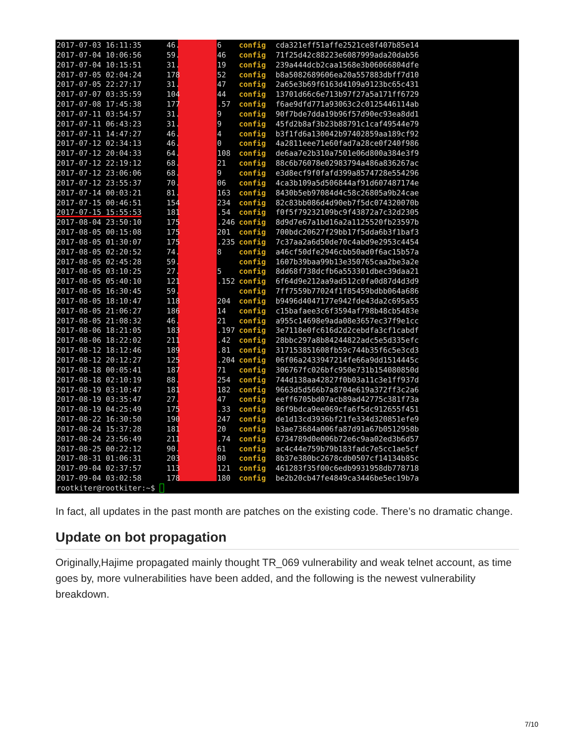2017-07-03 16:11:35 46. 6 config cda321eff51affe2521ce8f407b85e14
2017-07-04 10:06:56 59. 46 config 71f25d42c88223e6087999ada20dab56
2017-07-04 10:15:51 31. 19 config 239a444dcb2caa1568e3b06066804dfe
2017-07-05 02:04:24 178 52 config b8a5082689606ea20a557883dbff7d10
2017-07-05 22:27:17 31. 47 config 2a65e3b69f6163d4109a9123bc65c431
2017-07-07 03:35:59 104 44 config 13701d66c6e713b97f27a5a171ff6729
2017-07-08 17:45:38 177.57 config f6ae9dfd771a93063c2c0125446114ab
2017-07-11 03:54:57 31. 9 config 90f7bde7dda19b96f57d90ec93ea8dd1
2017-07-11 06:43:23 31. 9 config 45fd2b8af3b23b88791c1caf49544e79
2017-07-11 14:47:27 46. 4 config b3f1fd6a130042b97402859aa189cf92
2017-07-12 02:34:13 46. 0 config 4a2811eee71e60fad7a28ce0f240f986
2017-07-12 20:04:33 64. 108 config de6aa7e2b310a7501e06d800a384e3f9
2017-07-12 22:19:12 68. 21 config 88c6b76078e02983794a486a836267ac
2017-07-12 23:06:06 68. 9 config e3d8ecf9f0fafd399a8574728e554296
2017-07-12 23:55:37 70. 06 config 4ca3b109a5d506844af91d607487174e
2017-07-14 00:03:21 81. 163 config 8430b5eb97084d4c58c26805a9b24cae
2017-07-15 00:46:51 154 234 config 82c83bb086d4d90eb7f5dc074320070b
2017-07-15 15:55:53 181.54 config f0f5f79232109bc9f43872a7c32d2305
2017-08-04 23:50:10 175.246 config 8d9d7e67a1bd16a2a1125520fb23597b
2017-08-05 00:15:08 175 201 config 700bdc20627f29bb17f5dda6b3f1baf3
2017-08-05 01:30:07 175.235 config 7c37aa2a6d50de70c4abd9e2953c4454
2017-08-05 02:20:52 74. 8 config a46cf50dfe2946cbb50ad0f6ac15b57a
2017-08-05 02:45:28 59. config 1607b39baa99b13e350765caa2be3a2e
2017-08-05 03:10:25 27. 5 config 8dd68f738dcfb6a553301dbec39daa21
2017-08-05 05:40:10 121.152 config 6f64d9e212aa9ad512c0fa0d87d4d3d9
2017-08-05 16:30:45 59. config 7ff7559b77024f1f85459bdbb064a686
2017-08-05 18:10:47 118 204 config b9496d4047177e942fde43da2c695a55
2017-08-05 21:06:27 186 14 config c15bafaee3c6f3594af798b48cb5483e
2017-08-05 21:08:32 46. 21 config a955c14698e9ada08e3657ec37f9e1cc
2017-08-06 18:21:05 183.197 config 3e7118e0fc616d2d2cebdfa3cf1cabdf
2017-08-06 18:22:02 211.42 config 28bbc297a8b84244822adc5e5d335efc
2017-08-12 18:12:46 189.81 config 317153851608fb59c744b35f6c5e3cd3
2017-08-12 20:12:27 125.204 config 06f06a2433947214fe66a9dd1514445c
2017-08-18 00:05:41 187 71 config 306767fc026bfc950e731b154080850d
2017-08-18 02:10:19 88. 254 config 744d138aa42827f0b03a11c3e1ff937d
2017-08-19 03:10:47 181 182 config 9663d5d566b7a8704e619a372ff3c2a6
2017-08-19 03:35:47 27. 47 config eeff6705bd07acb89ad42775c381f73a
2017-08-19 04:25:49 175.33 config 86f9bdca9ee069cfa6f5dc912655f451
2017-08-22 16:30:50 190 247 config de1d13cd3936bf21fe334d320851efe9
2017-08-24 15:37:28 181 20 config b3ae73684a006fa87d91a67b0512958b
2017-08-24 23:56:49 211.74 config 6734789d0e006b72e6c9aa02ed3b6d57
2017-08-25 00:22:12 90. 61 config ac4c44e759b79b183fadc7e5cc1ae5cf
2017-08-31 01:06:31 203 80 config 8b37e380bc2678cdb0507cf14134b85c
2017-09-04 02:37:57 113 121 config 461283f35f00c6edb9931958db778718
2017-09-04 03:02:58 178 180 config be2b20cb47fe4849ca3446be5ec19b7a
rootkiter@rootkiter:~$
In fact, all updates in the past month are patches on the existing code. There’s no dramatic change.
Update on bot propagation
Originally,Hajime propagated mainly thought TR_069 vulnerability and weak telnet account, as time goes by, more vulnerabilities have been added, and the following is the newest vulnerability breakdown.
7/10